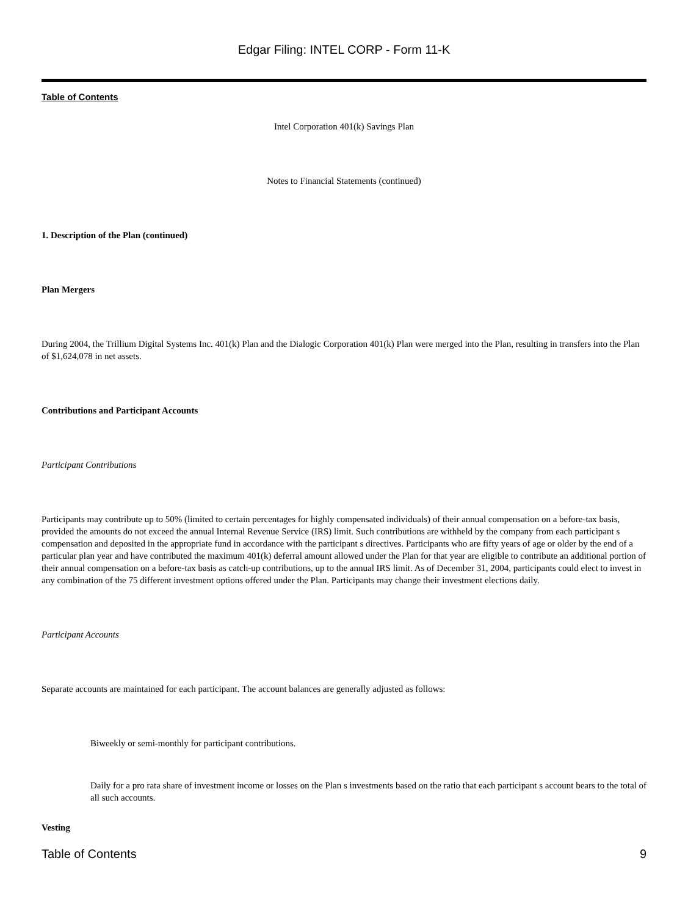Edgar Filing: INTEL CORP - Form 11-K
Table of Contents
Intel Corporation 401(k) Savings Plan
Notes to Financial Statements (continued)
1. Description of the Plan (continued)
Plan Mergers
During 2004, the Trillium Digital Systems Inc. 401(k) Plan and the Dialogic Corporation 401(k) Plan were merged into the Plan, resulting in transfers into the Plan of $1,624,078 in net assets.
Contributions and Participant Accounts
Participant Contributions
Participants may contribute up to 50% (limited to certain percentages for highly compensated individuals) of their annual compensation on a before-tax basis, provided the amounts do not exceed the annual Internal Revenue Service (IRS) limit. Such contributions are withheld by the company from each participant s compensation and deposited in the appropriate fund in accordance with the participant s directives. Participants who are fifty years of age or older by the end of a particular plan year and have contributed the maximum 401(k) deferral amount allowed under the Plan for that year are eligible to contribute an additional portion of their annual compensation on a before-tax basis as catch-up contributions, up to the annual IRS limit. As of December 31, 2004, participants could elect to invest in any combination of the 75 different investment options offered under the Plan. Participants may change their investment elections daily.
Participant Accounts
Separate accounts are maintained for each participant. The account balances are generally adjusted as follows:
Biweekly or semi-monthly for participant contributions.
Daily for a pro rata share of investment income or losses on the Plan s investments based on the ratio that each participant s account bears to the total of all such accounts.
Vesting
Table of Contents 9